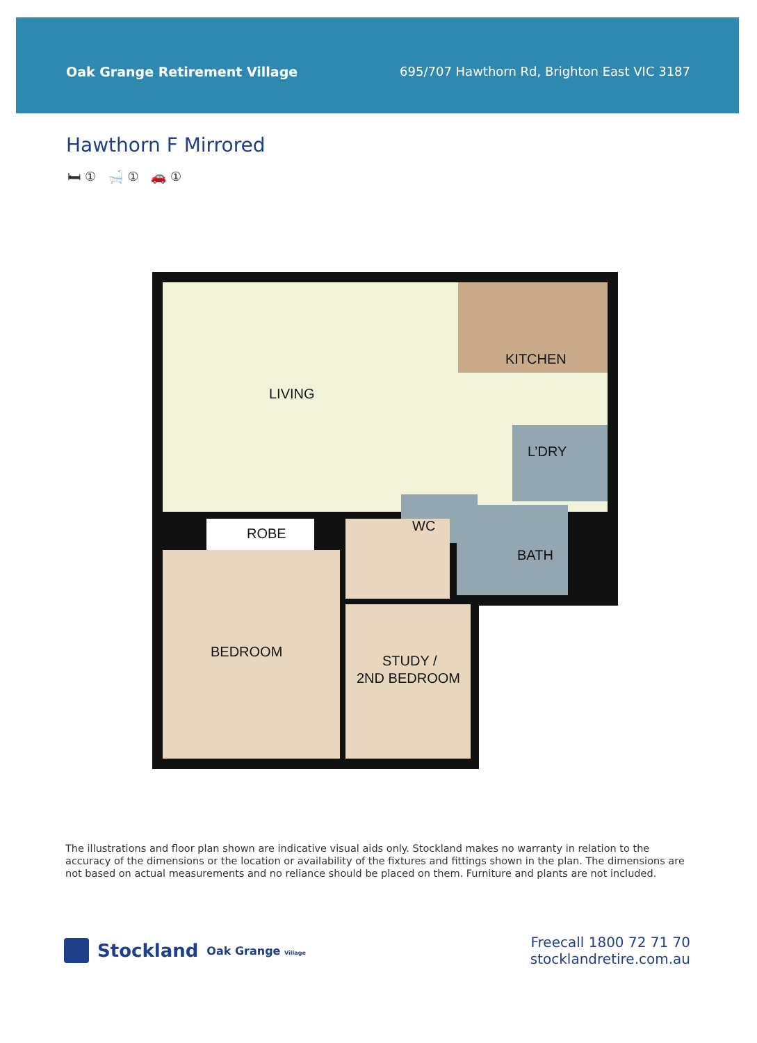Oak Grange Retirement Village 695/707 Hawthorn Rd, Brighton East VIC 3187
Hawthorn F Mirrored
🛏 ① 🛁 ① 🚗 ①
LIVING
KITCHEN
L’DRY
ROBE
WC
BATH
BEDROOM
STUDY /
2ND BEDROOM
The illustrations and floor plan shown are indicative visual aids only. Stockland makes no warranty in relation to the accuracy of the dimensions or the location or availability of the fixtures and fittings shown in the plan. The dimensions are not based on actual measurements and no reliance should be placed on them. Furniture and plants are not included.
Stockland Oak Grange Village
Freecall 1800 72 71 70
stocklandretire.com.au